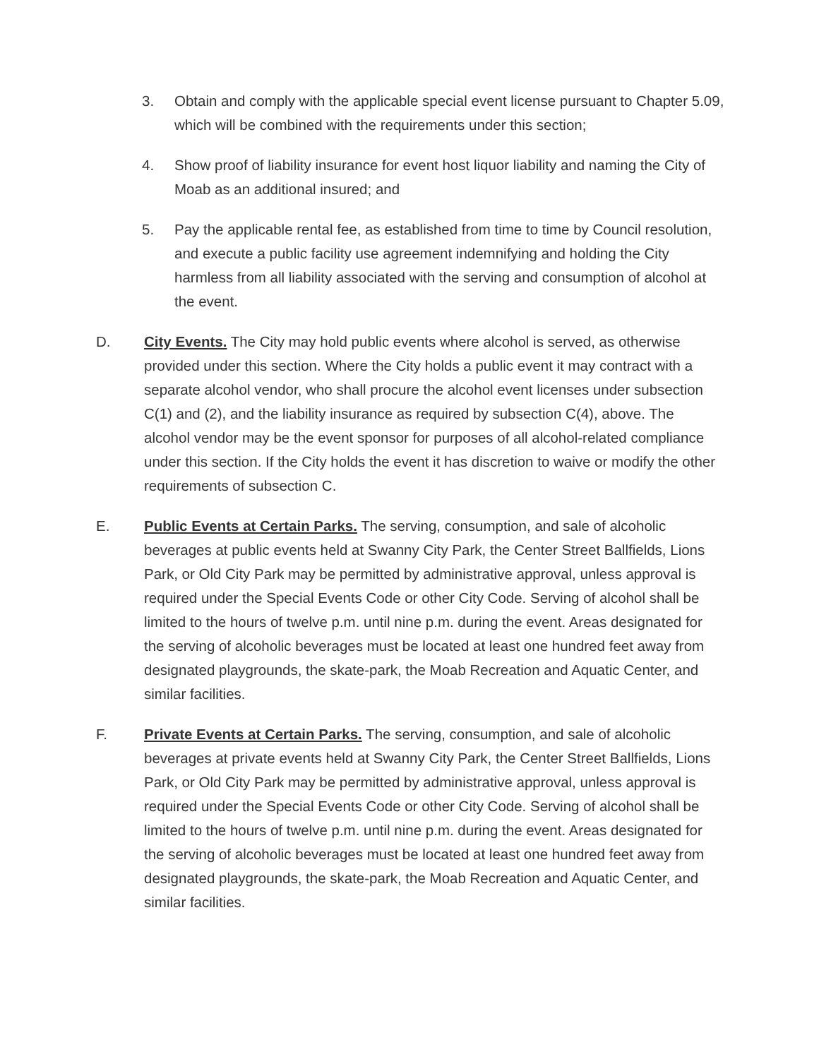3. Obtain and comply with the applicable special event license pursuant to Chapter 5.09, which will be combined with the requirements under this section;
4. Show proof of liability insurance for event host liquor liability and naming the City of Moab as an additional insured; and
5. Pay the applicable rental fee, as established from time to time by Council resolution, and execute a public facility use agreement indemnifying and holding the City harmless from all liability associated with the serving and consumption of alcohol at the event.
D. City Events. The City may hold public events where alcohol is served, as otherwise provided under this section. Where the City holds a public event it may contract with a separate alcohol vendor, who shall procure the alcohol event licenses under subsection C(1) and (2), and the liability insurance as required by subsection C(4), above. The alcohol vendor may be the event sponsor for purposes of all alcohol-related compliance under this section. If the City holds the event it has discretion to waive or modify the other requirements of subsection C.
E. Public Events at Certain Parks. The serving, consumption, and sale of alcoholic beverages at public events held at Swanny City Park, the Center Street Ballfields, Lions Park, or Old City Park may be permitted by administrative approval, unless approval is required under the Special Events Code or other City Code. Serving of alcohol shall be limited to the hours of twelve p.m. until nine p.m. during the event. Areas designated for the serving of alcoholic beverages must be located at least one hundred feet away from designated playgrounds, the skate-park, the Moab Recreation and Aquatic Center, and similar facilities.
F. Private Events at Certain Parks. The serving, consumption, and sale of alcoholic beverages at private events held at Swanny City Park, the Center Street Ballfields, Lions Park, or Old City Park may be permitted by administrative approval, unless approval is required under the Special Events Code or other City Code. Serving of alcohol shall be limited to the hours of twelve p.m. until nine p.m. during the event. Areas designated for the serving of alcoholic beverages must be located at least one hundred feet away from designated playgrounds, the skate-park, the Moab Recreation and Aquatic Center, and similar facilities.